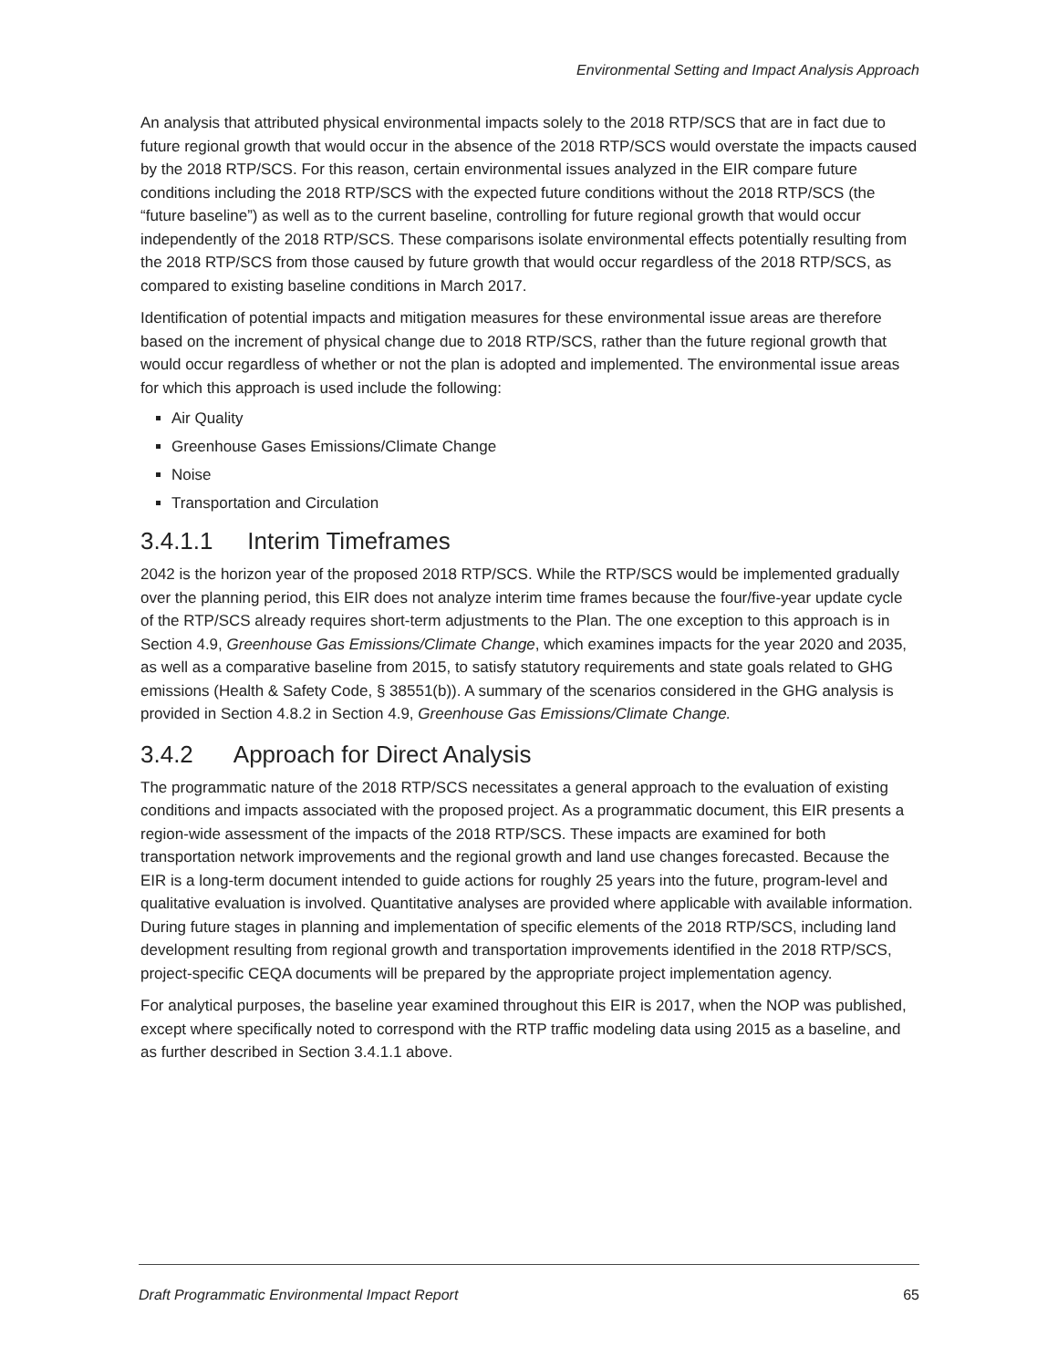Environmental Setting and Impact Analysis Approach
An analysis that attributed physical environmental impacts solely to the 2018 RTP/SCS that are in fact due to future regional growth that would occur in the absence of the 2018 RTP/SCS would overstate the impacts caused by the 2018 RTP/SCS. For this reason, certain environmental issues analyzed in the EIR compare future conditions including the 2018 RTP/SCS with the expected future conditions without the 2018 RTP/SCS (the “future baseline”) as well as to the current baseline, controlling for future regional growth that would occur independently of the 2018 RTP/SCS. These comparisons isolate environmental effects potentially resulting from the 2018 RTP/SCS from those caused by future growth that would occur regardless of the 2018 RTP/SCS, as compared to existing baseline conditions in March 2017.
Identification of potential impacts and mitigation measures for these environmental issue areas are therefore based on the increment of physical change due to 2018 RTP/SCS, rather than the future regional growth that would occur regardless of whether or not the plan is adopted and implemented. The environmental issue areas for which this approach is used include the following:
Air Quality
Greenhouse Gases Emissions/Climate Change
Noise
Transportation and Circulation
3.4.1.1 Interim Timeframes
2042 is the horizon year of the proposed 2018 RTP/SCS. While the RTP/SCS would be implemented gradually over the planning period, this EIR does not analyze interim time frames because the four/five-year update cycle of the RTP/SCS already requires short-term adjustments to the Plan. The one exception to this approach is in Section 4.9, Greenhouse Gas Emissions/Climate Change, which examines impacts for the year 2020 and 2035, as well as a comparative baseline from 2015, to satisfy statutory requirements and state goals related to GHG emissions (Health & Safety Code, § 38551(b)). A summary of the scenarios considered in the GHG analysis is provided in Section 4.8.2 in Section 4.9, Greenhouse Gas Emissions/Climate Change.
3.4.2 Approach for Direct Analysis
The programmatic nature of the 2018 RTP/SCS necessitates a general approach to the evaluation of existing conditions and impacts associated with the proposed project. As a programmatic document, this EIR presents a region-wide assessment of the impacts of the 2018 RTP/SCS. These impacts are examined for both transportation network improvements and the regional growth and land use changes forecasted. Because the EIR is a long-term document intended to guide actions for roughly 25 years into the future, program-level and qualitative evaluation is involved. Quantitative analyses are provided where applicable with available information. During future stages in planning and implementation of specific elements of the 2018 RTP/SCS, including land development resulting from regional growth and transportation improvements identified in the 2018 RTP/SCS, project-specific CEQA documents will be prepared by the appropriate project implementation agency.
For analytical purposes, the baseline year examined throughout this EIR is 2017, when the NOP was published, except where specifically noted to correspond with the RTP traffic modeling data using 2015 as a baseline, and as further described in Section 3.4.1.1 above.
Draft Programmatic Environmental Impact Report 65